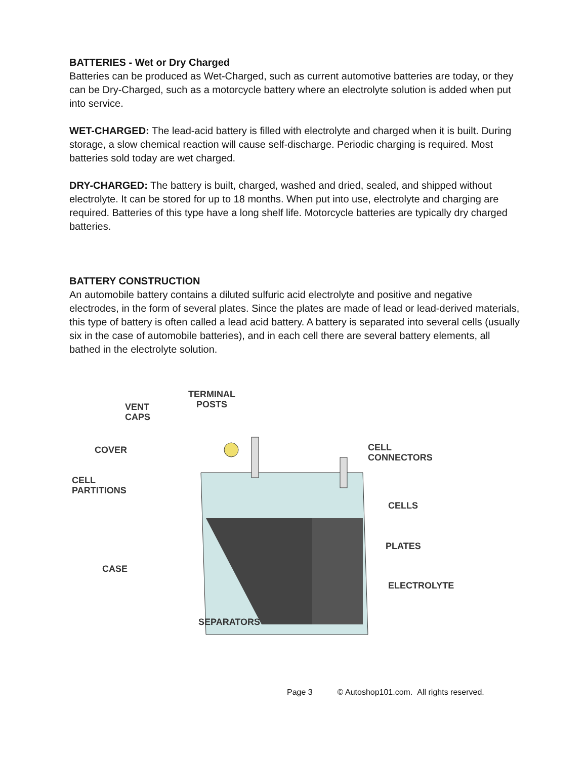BATTERIES - Wet or Dry Charged
Batteries can be produced as Wet-Charged, such as current automotive batteries are today, or they can be Dry-Charged, such as a motorcycle battery where an electrolyte solution is added when put into service.
WET-CHARGED: The lead-acid battery is filled with electrolyte and charged when it is built. During storage, a slow chemical reaction will cause self-discharge. Periodic charging is required. Most batteries sold today are wet charged.
DRY-CHARGED: The battery is built, charged, washed and dried, sealed, and shipped without electrolyte. It can be stored for up to 18 months. When put into use, electrolyte and charging are required. Batteries of this type have a long shelf life. Motorcycle batteries are typically dry charged batteries.
BATTERY CONSTRUCTION
An automobile battery contains a diluted sulfuric acid electrolyte and positive and negative electrodes, in the form of several plates. Since the plates are made of lead or lead-derived materials, this type of battery is often called a lead acid battery. A battery is separated into several cells (usually six in the case of automobile batteries), and in each cell there are several battery elements, all bathed in the electrolyte solution.
TERMINAL
POSTS
VENT
CAPS
COVER
CELL
CONNECTORS
CELL
PARTITIONS
CELLS
PLATES
CASE
ELECTROLYTE
SEPARATORS
Page 3 © Autoshop101.com. All rights reserved.